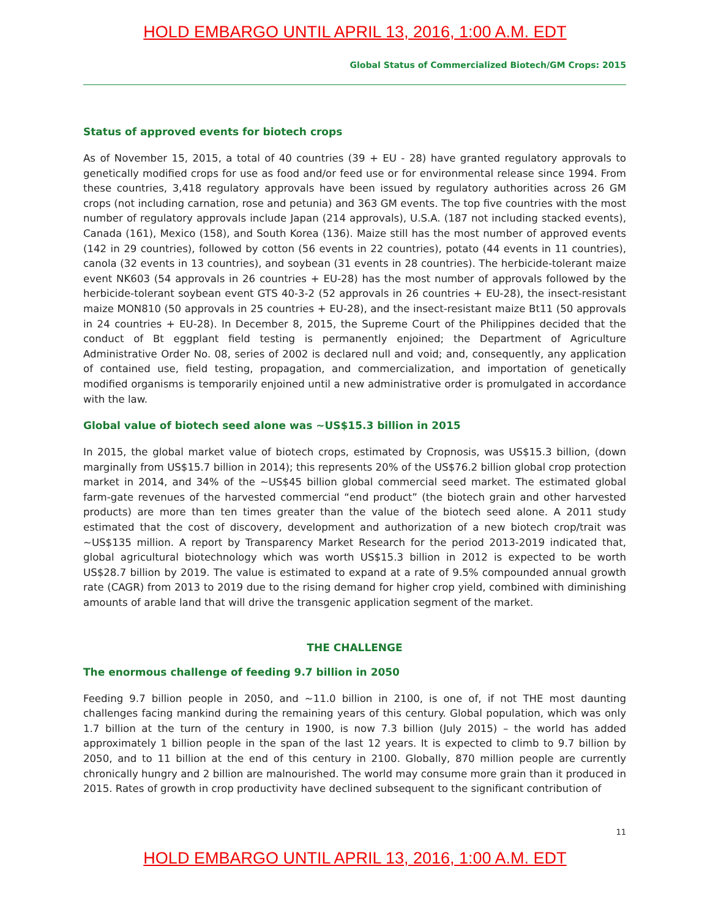HOLD EMBARGO UNTIL APRIL 13, 2016, 1:00 A.M. EDT
Global Status of Commercialized Biotech/GM Crops: 2015
Status of approved events for biotech crops
As of November 15, 2015, a total of 40 countries (39 + EU - 28) have granted regulatory approvals to genetically modified crops for use as food and/or feed use or for environmental release since 1994. From these countries, 3,418 regulatory approvals have been issued by regulatory authorities across 26 GM crops (not including carnation, rose and petunia) and 363 GM events. The top five countries with the most number of regulatory approvals include Japan (214 approvals), U.S.A. (187 not including stacked events), Canada (161), Mexico (158), and South Korea (136). Maize still has the most number of approved events (142 in 29 countries), followed by cotton (56 events in 22 countries), potato (44 events in 11 countries), canola (32 events in 13 countries), and soybean (31 events in 28 countries). The herbicide-tolerant maize event NK603 (54 approvals in 26 countries + EU-28) has the most number of approvals followed by the herbicide-tolerant soybean event GTS 40-3-2 (52 approvals in 26 countries + EU-28), the insect-resistant maize MON810 (50 approvals in 25 countries + EU-28), and the insect-resistant maize Bt11 (50 approvals in 24 countries + EU-28). In December 8, 2015, the Supreme Court of the Philippines decided that the conduct of Bt eggplant field testing is permanently enjoined; the Department of Agriculture Administrative Order No. 08, series of 2002 is declared null and void; and, consequently, any application of contained use, field testing, propagation, and commercialization, and importation of genetically modified organisms is temporarily enjoined until a new administrative order is promulgated in accordance with the law.
Global value of biotech seed alone was ~US$15.3 billion in 2015
In 2015, the global market value of biotech crops, estimated by Cropnosis, was US$15.3 billion, (down marginally from US$15.7 billion in 2014); this represents 20% of the US$76.2 billion global crop protection market in 2014, and 34% of the ~US$45 billion global commercial seed market. The estimated global farm-gate revenues of the harvested commercial “end product” (the biotech grain and other harvested products) are more than ten times greater than the value of the biotech seed alone. A 2011 study estimated that the cost of discovery, development and authorization of a new biotech crop/trait was ~US$135 million. A report by Transparency Market Research for the period 2013-2019 indicated that, global agricultural biotechnology which was worth US$15.3 billion in 2012 is expected to be worth US$28.7 billion by 2019. The value is estimated to expand at a rate of 9.5% compounded annual growth rate (CAGR) from 2013 to 2019 due to the rising demand for higher crop yield, combined with diminishing amounts of arable land that will drive the transgenic application segment of the market.
THE CHALLENGE
The enormous challenge of feeding 9.7 billion in 2050
Feeding 9.7 billion people in 2050, and ~11.0 billion in 2100, is one of, if not THE most daunting challenges facing mankind during the remaining years of this century. Global population, which was only 1.7 billion at the turn of the century in 1900, is now 7.3 billion (July 2015) – the world has added approximately 1 billion people in the span of the last 12 years. It is expected to climb to 9.7 billion by 2050, and to 11 billion at the end of this century in 2100. Globally, 870 million people are currently chronically hungry and 2 billion are malnourished. The world may consume more grain than it produced in 2015. Rates of growth in crop productivity have declined subsequent to the significant contribution of
11
HOLD EMBARGO UNTIL APRIL 13, 2016, 1:00 A.M. EDT